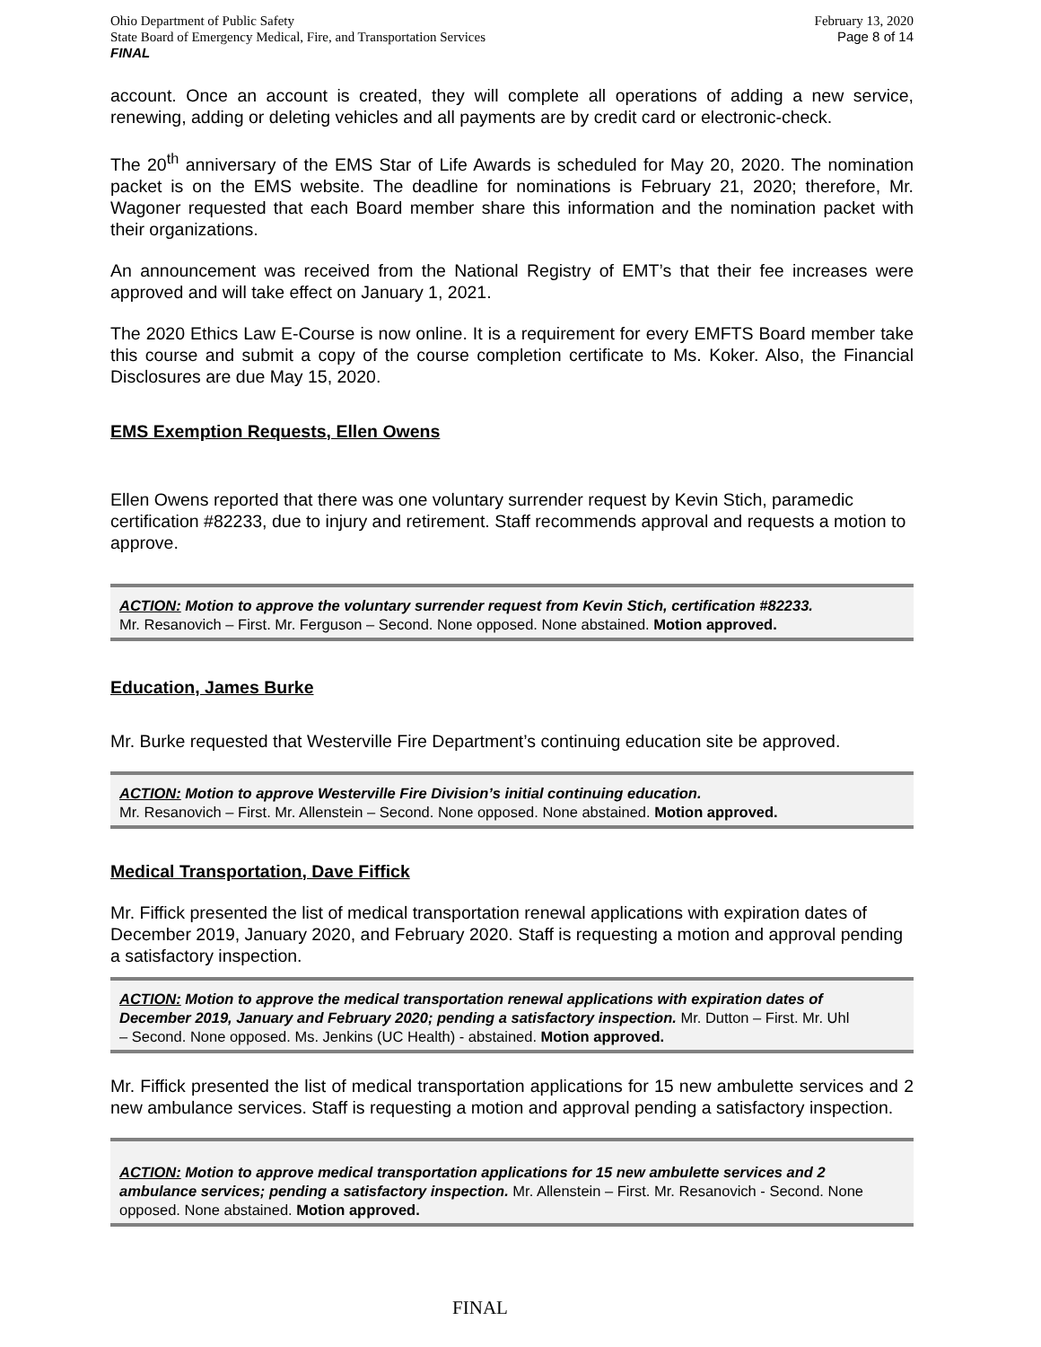Ohio Department of Public Safety
State Board of Emergency Medical, Fire, and Transportation Services
FINAL
February 13, 2020
Page 8 of 14
account. Once an account is created, they will complete all operations of adding a new service, renewing, adding or deleting vehicles and all payments are by credit card or electronic-check.
The 20<sup>th</sup> anniversary of the EMS Star of Life Awards is scheduled for May 20, 2020. The nomination packet is on the EMS website. The deadline for nominations is February 21, 2020; therefore, Mr. Wagoner requested that each Board member share this information and the nomination packet with their organizations.
An announcement was received from the National Registry of EMT’s that their fee increases were approved and will take effect on January 1, 2021.
The 2020 Ethics Law E-Course is now online. It is a requirement for every EMFTS Board member take this course and submit a copy of the course completion certificate to Ms. Koker. Also, the Financial Disclosures are due May 15, 2020.
EMS Exemption Requests, Ellen Owens
Ellen Owens reported that there was one voluntary surrender request by Kevin Stich, paramedic certification #82233, due to injury and retirement. Staff recommends approval and requests a motion to approve.
ACTION: Motion to approve the voluntary surrender request from Kevin Stich, certification #82233.
Mr. Resanovich – First. Mr. Ferguson – Second. None opposed. None abstained. Motion approved.
Education, James Burke
Mr. Burke requested that Westerville Fire Department’s continuing education site be approved.
ACTION: Motion to approve Westerville Fire Division’s initial continuing education.
Mr. Resanovich – First. Mr. Allenstein – Second. None opposed. None abstained. Motion approved.
Medical Transportation, Dave Fiffick
Mr. Fiffick presented the list of medical transportation renewal applications with expiration dates of December 2019, January 2020, and February 2020. Staff is requesting a motion and approval pending a satisfactory inspection.
ACTION: Motion to approve the medical transportation renewal applications with expiration dates of December 2019, January and February 2020; pending a satisfactory inspection. Mr. Dutton – First. Mr. Uhl – Second. None opposed. Ms. Jenkins (UC Health) - abstained. Motion approved.
Mr. Fiffick presented the list of medical transportation applications for 15 new ambulette services and 2 new ambulance services. Staff is requesting a motion and approval pending a satisfactory inspection.
ACTION: Motion to approve medical transportation applications for 15 new ambulette services and 2 ambulance services; pending a satisfactory inspection. Mr. Allenstein – First. Mr. Resanovich - Second. None opposed. None abstained. Motion approved.
FINAL